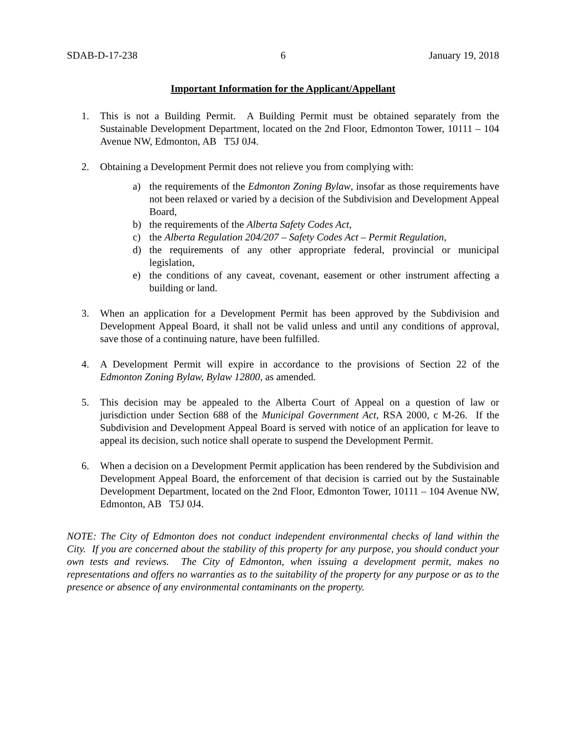SDAB-D-17-238 6 January 19, 2018
Important Information for the Applicant/Appellant
1. This is not a Building Permit. A Building Permit must be obtained separately from the Sustainable Development Department, located on the 2nd Floor, Edmonton Tower, 10111 – 104 Avenue NW, Edmonton, AB T5J 0J4.
2. Obtaining a Development Permit does not relieve you from complying with:
a) the requirements of the Edmonton Zoning Bylaw, insofar as those requirements have not been relaxed or varied by a decision of the Subdivision and Development Appeal Board,
b) the requirements of the Alberta Safety Codes Act,
c) the Alberta Regulation 204/207 – Safety Codes Act – Permit Regulation,
d) the requirements of any other appropriate federal, provincial or municipal legislation,
e) the conditions of any caveat, covenant, easement or other instrument affecting a building or land.
3. When an application for a Development Permit has been approved by the Subdivision and Development Appeal Board, it shall not be valid unless and until any conditions of approval, save those of a continuing nature, have been fulfilled.
4. A Development Permit will expire in accordance to the provisions of Section 22 of the Edmonton Zoning Bylaw, Bylaw 12800, as amended.
5. This decision may be appealed to the Alberta Court of Appeal on a question of law or jurisdiction under Section 688 of the Municipal Government Act, RSA 2000, c M-26. If the Subdivision and Development Appeal Board is served with notice of an application for leave to appeal its decision, such notice shall operate to suspend the Development Permit.
6. When a decision on a Development Permit application has been rendered by the Subdivision and Development Appeal Board, the enforcement of that decision is carried out by the Sustainable Development Department, located on the 2nd Floor, Edmonton Tower, 10111 – 104 Avenue NW, Edmonton, AB T5J 0J4.
NOTE: The City of Edmonton does not conduct independent environmental checks of land within the City. If you are concerned about the stability of this property for any purpose, you should conduct your own tests and reviews. The City of Edmonton, when issuing a development permit, makes no representations and offers no warranties as to the suitability of the property for any purpose or as to the presence or absence of any environmental contaminants on the property.